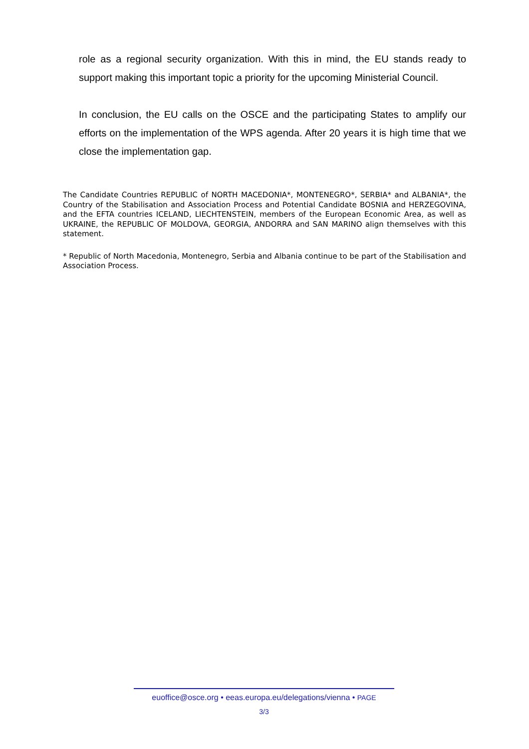role as a regional security organization. With this in mind, the EU stands ready to support making this important topic a priority for the upcoming Ministerial Council.
In conclusion, the EU calls on the OSCE and the participating States to amplify our efforts on the implementation of the WPS agenda. After 20 years it is high time that we close the implementation gap.
The Candidate Countries REPUBLIC of NORTH MACEDONIA*, MONTENEGRO*, SERBIA* and ALBANIA*, the Country of the Stabilisation and Association Process and Potential Candidate BOSNIA and HERZEGOVINA, and the EFTA countries ICELAND, LIECHTENSTEIN, members of the European Economic Area, as well as UKRAINE, the REPUBLIC OF MOLDOVA, GEORGIA, ANDORRA and SAN MARINO align themselves with this statement.
* Republic of North Macedonia, Montenegro, Serbia and Albania continue to be part of the Stabilisation and Association Process.
euoffice@osce.org • eeas.europa.eu/delegations/vienna • PAGE
3/3